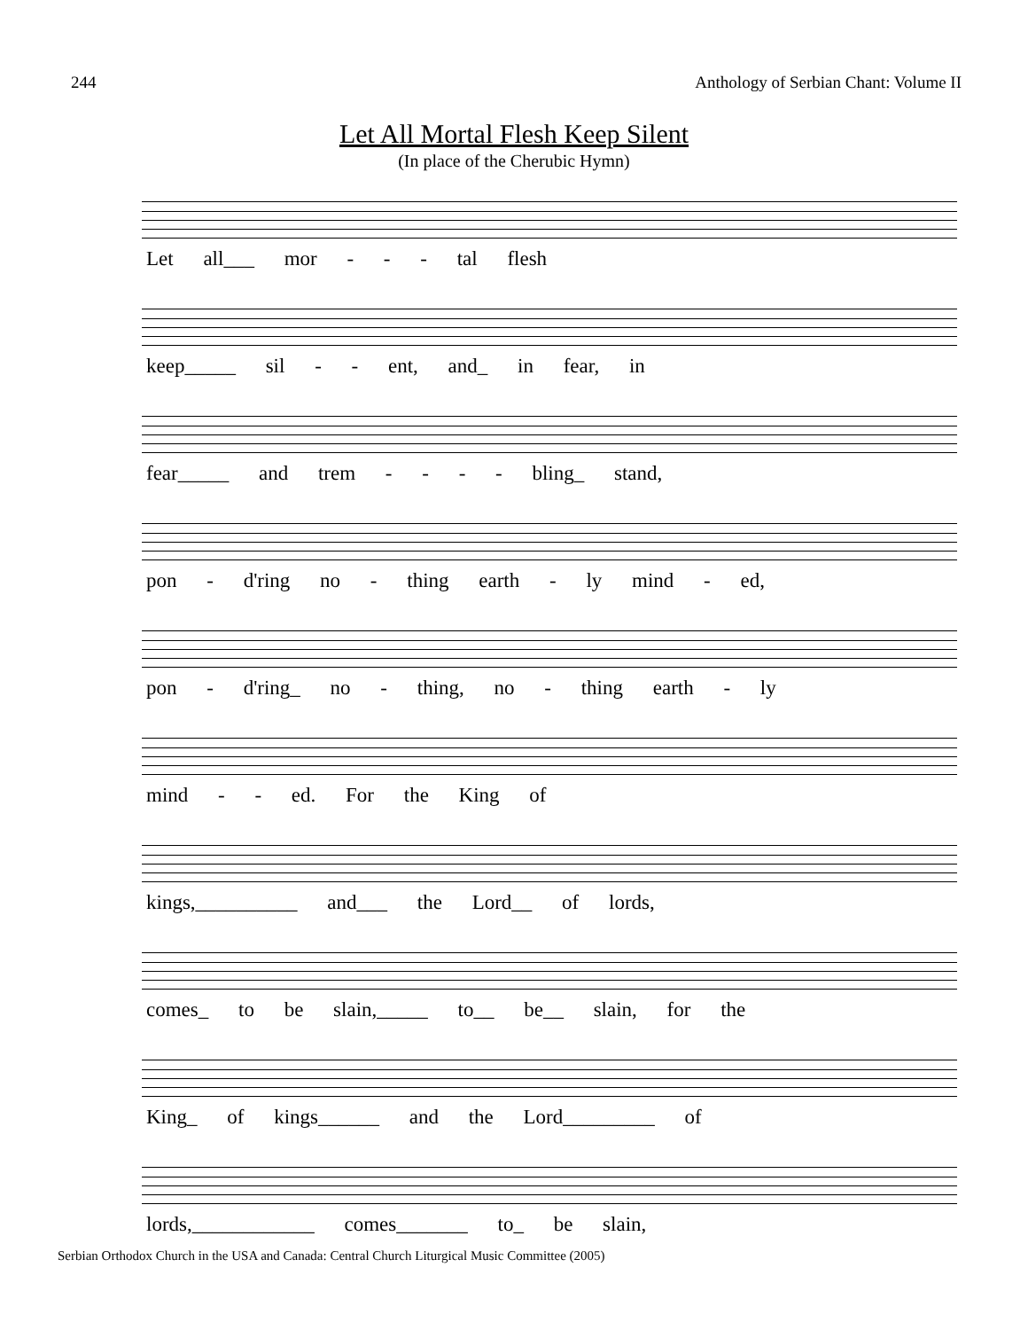244 Anthology of Serbian Chant: Volume II
Let All Mortal Flesh Keep Silent
(In place of the Cherubic Hymn)
Let all___ mor - - - tal flesh
keep_____ sil - - ent, and_ in fear, in
fear_____ and trem - - - - bling_ stand,
pon - d'ring no - thing earth - ly mind - ed,
pon - d'ring_ no - thing, no - thing earth - ly
mind - - ed. For the King of
kings,__________ and___ the Lord__ of lords,
comes_ to be slain,_____ to__ be__ slain, for the
King_ of kings______ and the Lord_________ of
lords,____________ comes_______ to_ be slain,
Serbian Orthodox Church in the USA and Canada: Central Church Liturgical Music Committee (2005)